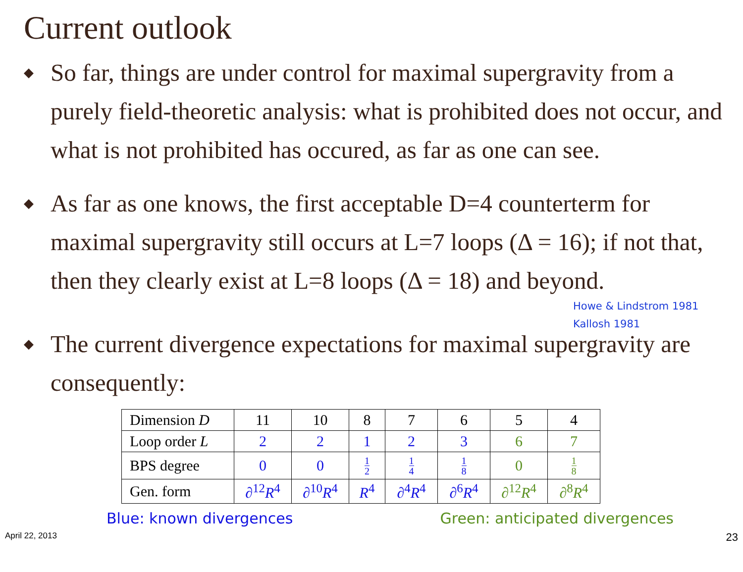Current outlook
◆ So far, things are under control for maximal supergravity from a purely field-theoretic analysis: what is prohibited does not occur, and what is not prohibited has occured, as far as one can see.
◆ As far as one knows, the first acceptable D=4 counterterm for maximal supergravity still occurs at L=7 loops (Δ = 16); if not that, then they clearly exist at L=8 loops (Δ = 18) and beyond.
Howe & Lindstrom 1981
Kallosh 1981
◆ The current divergence expectations for maximal supergravity are consequently:
| Dimension D | 11 | 10 | 8 | 7 | 6 | 5 | 4 |
| Loop order L | 2 | 2 | 1 | 2 | 3 | 6 | 7 |
| BPS degree | 0 | 0 | 1 2 | 1 4 | 1 8 | 0 | 1 8 |
| Gen. form | ∂<sup>12</sup> R<sup>4</sup> | ∂<sup>10</sup> R<sup>4</sup> | R<sup>4</sup> | ∂<sup>4</sup> R<sup>4</sup> | ∂<sup>6</sup> R<sup>4</sup> | ∂<sup>12</sup> R<sup>4</sup> | ∂<sup>8</sup> R<sup>4</sup> |
Blue: known divergences Green: anticipated divergences
April 22, 2013 23